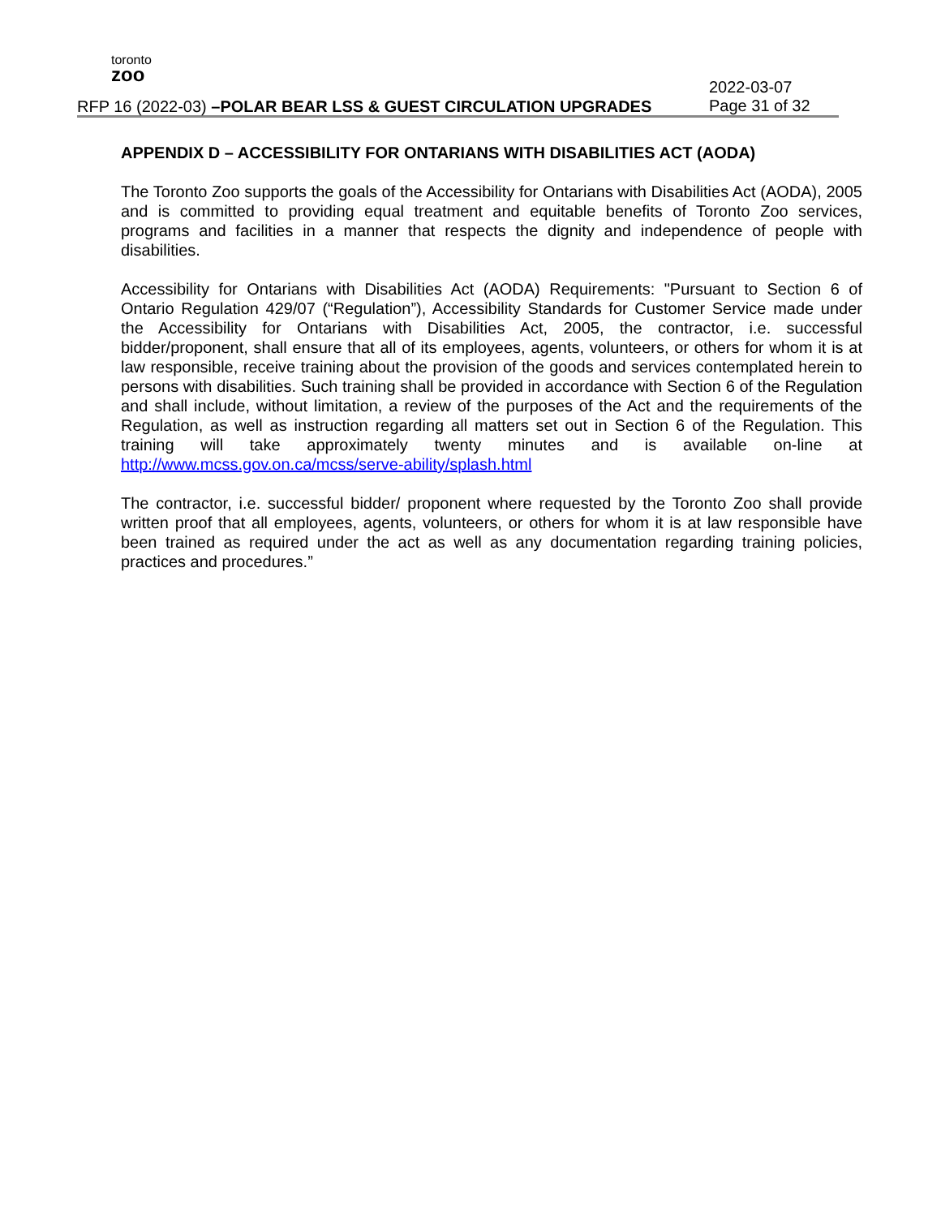toronto
zoo
RFP 16 (2022-03) –POLAR BEAR LSS & GUEST CIRCULATION UPGRADES
2022-03-07
Page 31 of 32
APPENDIX D – ACCESSIBILITY FOR ONTARIANS WITH DISABILITIES ACT (AODA)
The Toronto Zoo supports the goals of the Accessibility for Ontarians with Disabilities Act (AODA), 2005 and is committed to providing equal treatment and equitable benefits of Toronto Zoo services, programs and facilities in a manner that respects the dignity and independence of people with disabilities.
Accessibility for Ontarians with Disabilities Act (AODA) Requirements: "Pursuant to Section 6 of Ontario Regulation 429/07 (“Regulation”), Accessibility Standards for Customer Service made under the Accessibility for Ontarians with Disabilities Act, 2005, the contractor, i.e. successful bidder/proponent, shall ensure that all of its employees, agents, volunteers, or others for whom it is at law responsible, receive training about the provision of the goods and services contemplated herein to persons with disabilities. Such training shall be provided in accordance with Section 6 of the Regulation and shall include, without limitation, a review of the purposes of the Act and the requirements of the Regulation, as well as instruction regarding all matters set out in Section 6 of the Regulation. This training will take approximately twenty minutes and is available on-line at http://www.mcss.gov.on.ca/mcss/serve-ability/splash.html
The contractor, i.e. successful bidder/ proponent where requested by the Toronto Zoo shall provide written proof that all employees, agents, volunteers, or others for whom it is at law responsible have been trained as required under the act as well as any documentation regarding training policies, practices and procedures.”